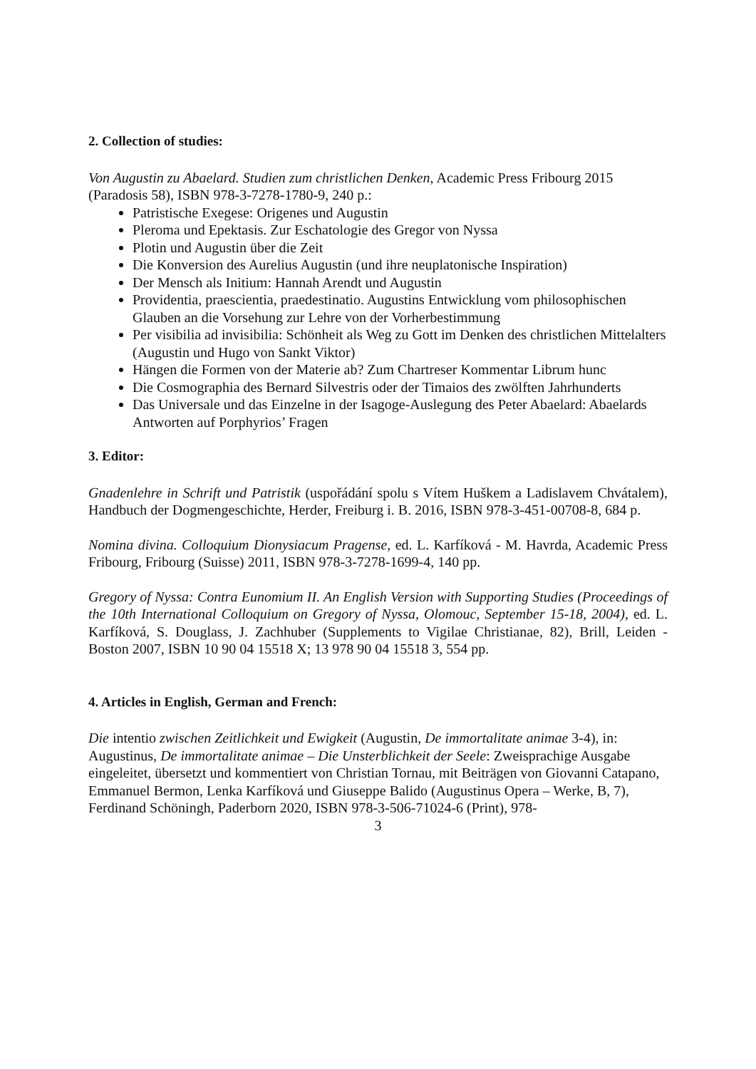2. Collection of studies:
Von Augustin zu Abaelard. Studien zum christlichen Denken, Academic Press Fribourg 2015 (Paradosis 58), ISBN 978-3-7278-1780-9, 240 p.:
Patristische Exegese: Origenes und Augustin
Pleroma und Epektasis. Zur Eschatologie des Gregor von Nyssa
Plotin und Augustin über die Zeit
Die Konversion des Aurelius Augustin (und ihre neuplatonische Inspiration)
Der Mensch als Initium: Hannah Arendt und Augustin
Providentia, praescientia, praedestinatio. Augustins Entwicklung vom philosophischen Glauben an die Vorsehung zur Lehre von der Vorherbestimmung
Per visibilia ad invisibilia: Schönheit als Weg zu Gott im Denken des christlichen Mittelalters (Augustin und Hugo von Sankt Viktor)
Hängen die Formen von der Materie ab? Zum Chartreser Kommentar Librum hunc
Die Cosmographia des Bernard Silvestris oder der Timaios des zwölften Jahrhunderts
Das Universale und das Einzelne in der Isagoge-Auslegung des Peter Abaelard: Abaelards Antworten auf Porphyrios’ Fragen
3. Editor:
Gnadenlehre in Schrift und Patristik (uspořádání spolu s Vítem Huškem a Ladislavem Chvátalem), Handbuch der Dogmengeschichte, Herder, Freiburg i. B. 2016, ISBN 978-3-451-00708-8, 684 p.
Nomina divina. Colloquium Dionysiacum Pragense, ed. L. Karfíková - M. Havrda, Academic Press Fribourg, Fribourg (Suisse) 2011, ISBN 978-3-7278-1699-4, 140 pp.
Gregory of Nyssa: Contra Eunomium II. An English Version with Supporting Studies (Proceedings of the 10th International Colloquium on Gregory of Nyssa, Olomouc, September 15-18, 2004), ed. L. Karfíková, S. Douglass, J. Zachhuber (Supplements to Vigilae Christianae, 82), Brill, Leiden - Boston 2007, ISBN 10 90 04 15518 X; 13 978 90 04 15518 3, 554 pp.
4. Articles in English, German and French:
Die intentio zwischen Zeitlichkeit und Ewigkeit (Augustin, De immortalitate animae 3-4), in: Augustinus, De immortalitate animae – Die Unsterblichkeit der Seele: Zweisprachige Ausgabe eingeleitet, übersetzt und kommentiert von Christian Tornau, mit Beiträgen von Giovanni Catapano, Emmanuel Bermon, Lenka Karfíková und Giuseppe Balido (Augustinus Opera – Werke, B, 7), Ferdinand Schöningh, Paderborn 2020, ISBN 978-3-506-71024-6 (Print), 978-
3